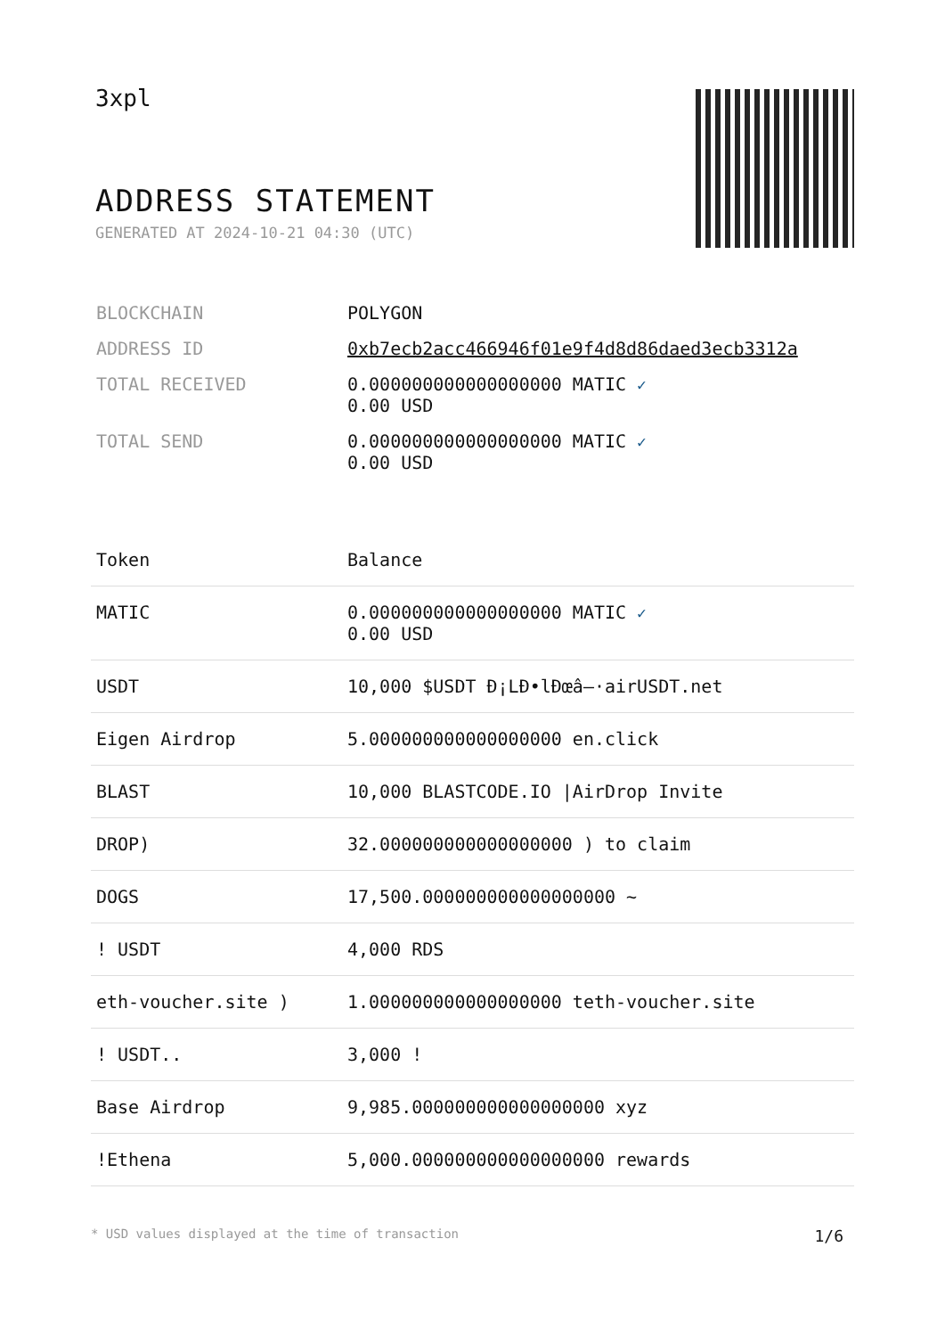3xpl
ADDRESS STATEMENT
GENERATED AT 2024-10-21 04:30 (UTC)
| BLOCKCHAIN | POLYGON |
| ADDRESS ID | 0xb7ecb2acc466946f01e9f4d8d86daed3ecb3312a |
| TOTAL RECEIVED | 0.000000000000000000 MATIC ✓ 0.00 USD |
| TOTAL SEND | 0.000000000000000000 MATIC ✓ 0.00 USD |
| Token | Balance |
| --- | --- |
| MATIC | 0.000000000000000000 MATIC ✓ 0.00 USD |
| USDT | 10,000 $USDT Ð¡LÐ•lÐœâ–·airUSDT.net |
| Eigen Airdrop | 5.000000000000000000 en.click |
| BLAST | 10,000 BLASTCODE.IO /AirDrop Invite |
| DROP) | 32.000000000000000000 ) to claim |
| DOGS | 17,500.000000000000000000 ~ |
| ! USDT | 4,000 RDS |
| eth-voucher.site ) | 1.000000000000000000 teth-voucher.site |
| ! USDT.. | 3,000 ! |
| Base Airdrop | 9,985.000000000000000000 xyz |
| !Ethena | 5,000.000000000000000000 rewards |
* USD values displayed at the time of transaction 1/6